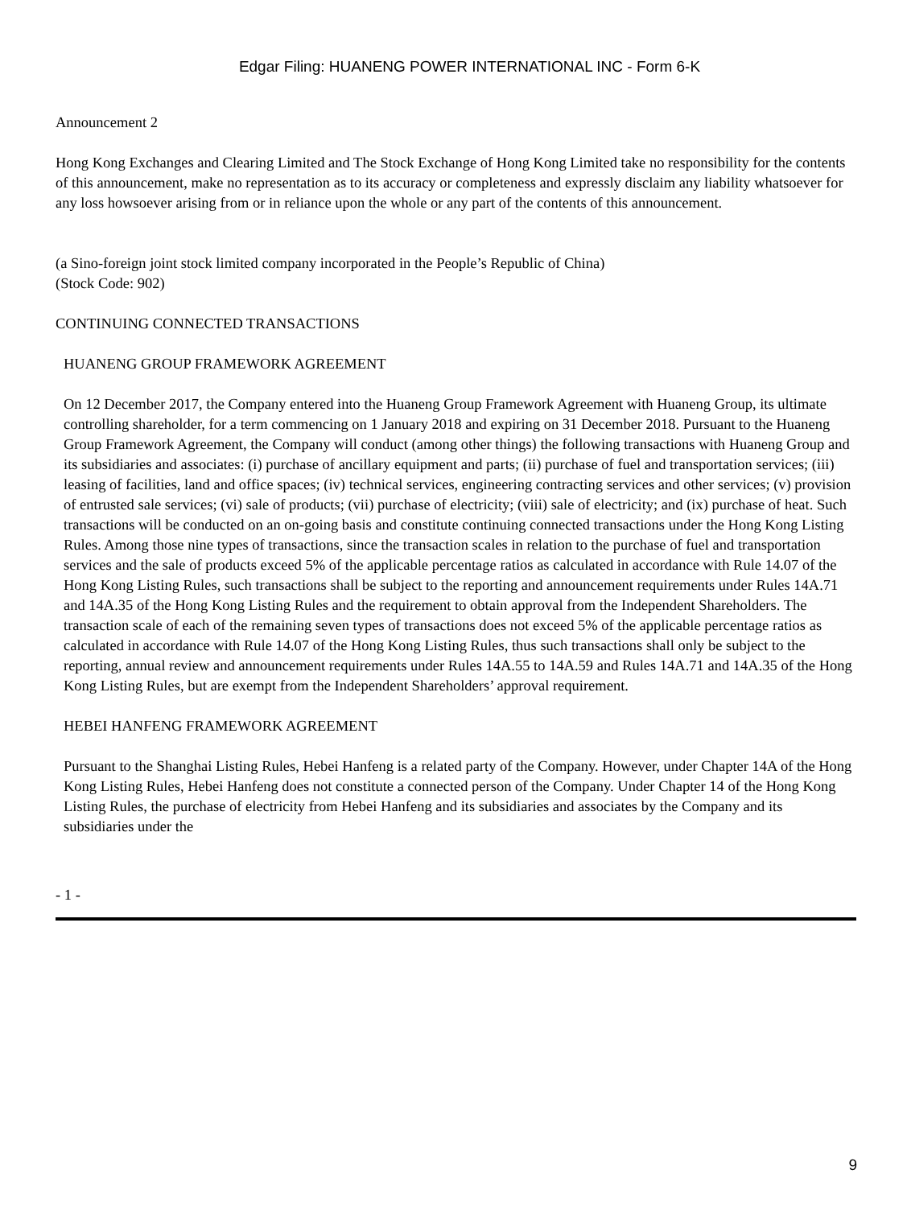Edgar Filing: HUANENG POWER INTERNATIONAL INC - Form 6-K
Announcement 2
Hong Kong Exchanges and Clearing Limited and The Stock Exchange of Hong Kong Limited take no responsibility for the contents of this announcement, make no representation as to its accuracy or completeness and expressly disclaim any liability whatsoever for any loss howsoever arising from or in reliance upon the whole or any part of the contents of this announcement.
(a Sino-foreign joint stock limited company incorporated in the People’s Republic of China)
(Stock Code: 902)
CONTINUING CONNECTED TRANSACTIONS
HUANENG GROUP FRAMEWORK AGREEMENT
On 12 December 2017, the Company entered into the Huaneng Group Framework Agreement with Huaneng Group, its ultimate controlling shareholder, for a term commencing on 1 January 2018 and expiring on 31 December 2018. Pursuant to the Huaneng Group Framework Agreement, the Company will conduct (among other things) the following transactions with Huaneng Group and its subsidiaries and associates: (i) purchase of ancillary equipment and parts; (ii) purchase of fuel and transportation services; (iii) leasing of facilities, land and office spaces; (iv) technical services, engineering contracting services and other services; (v) provision of entrusted sale services; (vi) sale of products; (vii) purchase of electricity; (viii) sale of electricity; and (ix) purchase of heat. Such transactions will be conducted on an on-going basis and constitute continuing connected transactions under the Hong Kong Listing Rules. Among those nine types of transactions, since the transaction scales in relation to the purchase of fuel and transportation services and the sale of products exceed 5% of the applicable percentage ratios as calculated in accordance with Rule 14.07 of the Hong Kong Listing Rules, such transactions shall be subject to the reporting and announcement requirements under Rules 14A.71 and 14A.35 of the Hong Kong Listing Rules and the requirement to obtain approval from the Independent Shareholders. The transaction scale of each of the remaining seven types of transactions does not exceed 5% of the applicable percentage ratios as calculated in accordance with Rule 14.07 of the Hong Kong Listing Rules, thus such transactions shall only be subject to the reporting, annual review and announcement requirements under Rules 14A.55 to 14A.59 and Rules 14A.71 and 14A.35 of the Hong Kong Listing Rules, but are exempt from the Independent Shareholders’ approval requirement.
HEBEI HANFENG FRAMEWORK AGREEMENT
Pursuant to the Shanghai Listing Rules, Hebei Hanfeng is a related party of the Company. However, under Chapter 14A of the Hong Kong Listing Rules, Hebei Hanfeng does not constitute a connected person of the Company. Under Chapter 14 of the Hong Kong Listing Rules, the purchase of electricity from Hebei Hanfeng and its subsidiaries and associates by the Company and its subsidiaries under the
- 1 -
9